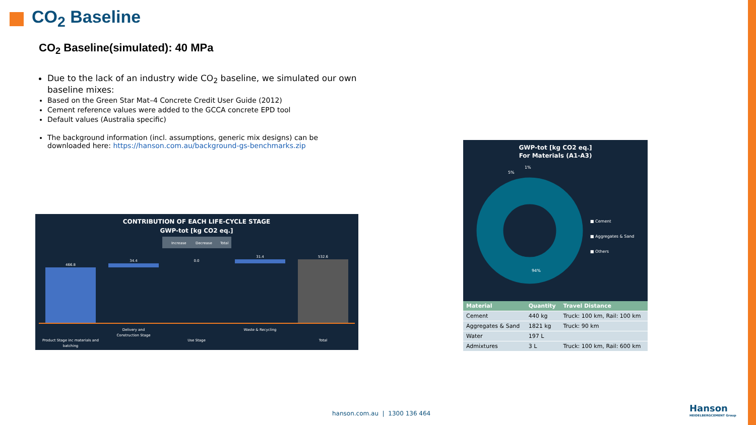CO<sub>2</sub> Baseline
CO<sub>2</sub> Baseline(simulated): 40 MPa
Due to the lack of an industry wide CO<sub>2</sub> baseline, we simulated our own baseline mixes:
Based on the Green Star Mat–4 Concrete Credit User Guide (2012)
Cement reference values were added to the GCCA concrete EPD tool
Default values (Australia specific)
The background information (incl. assumptions, generic mix designs) can be downloaded here: https://hanson.com.au/background-gs-benchmarks.zip
CONTRIBUTION OF EACH LIFE-CYCLE STAGE
GWP-tot [kg CO2 eq.]
Increase
Decrease
Total
466.8
34.4
0.0
31.4
532.6
Product Stage inc materials and
batching
Delivery and
Construction Stage
Use Stage
Waste & Recycling
Total
GWP-tot [kg CO2 eq.]
For Materials (A1-A3)
5%
1%
94%
■ Cement
■ Aggregates & Sand
■ Others
| Material | Quantity | Travel Distance |
| --- | --- | --- |
| Cement | 440 kg | Truck: 100 km, Rail: 100 km |
| Aggregates & Sand | 1821 kg | Truck: 90 km |
| Water | 197 L | |
| Admixtures | 3 L | Truck: 100 km, Rail: 600 km |
hanson.com.au | 1300 136 464
Hanson
HEIDELBERGCEMENT Group